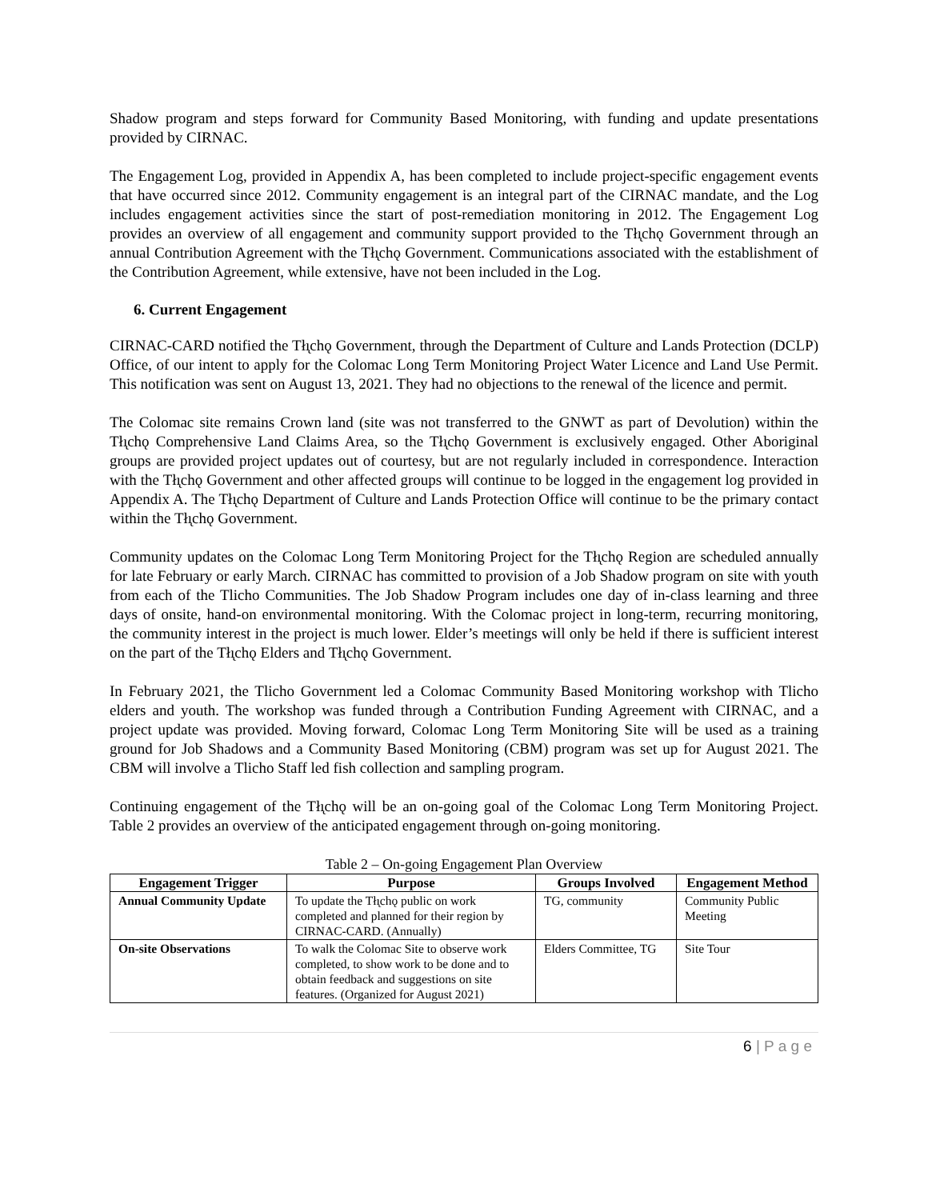Shadow program and steps forward for Community Based Monitoring, with funding and update presentations provided by CIRNAC.
The Engagement Log, provided in Appendix A, has been completed to include project-specific engagement events that have occurred since 2012. Community engagement is an integral part of the CIRNAC mandate, and the Log includes engagement activities since the start of post-remediation monitoring in 2012. The Engagement Log provides an overview of all engagement and community support provided to the Tłı̨chǫ Government through an annual Contribution Agreement with the Tłı̨chǫ Government. Communications associated with the establishment of the Contribution Agreement, while extensive, have not been included in the Log.
6. Current Engagement
CIRNAC-CARD notified the Tłı̨chǫ Government, through the Department of Culture and Lands Protection (DCLP) Office, of our intent to apply for the Colomac Long Term Monitoring Project Water Licence and Land Use Permit. This notification was sent on August 13, 2021. They had no objections to the renewal of the licence and permit.
The Colomac site remains Crown land (site was not transferred to the GNWT as part of Devolution) within the Tłı̨chǫ Comprehensive Land Claims Area, so the Tłı̨chǫ Government is exclusively engaged. Other Aboriginal groups are provided project updates out of courtesy, but are not regularly included in correspondence. Interaction with the Tłı̨chǫ Government and other affected groups will continue to be logged in the engagement log provided in Appendix A. The Tłı̨chǫ Department of Culture and Lands Protection Office will continue to be the primary contact within the Tłı̨chǫ Government.
Community updates on the Colomac Long Term Monitoring Project for the Tłı̨chǫ Region are scheduled annually for late February or early March. CIRNAC has committed to provision of a Job Shadow program on site with youth from each of the Tlicho Communities. The Job Shadow Program includes one day of in-class learning and three days of onsite, hand-on environmental monitoring. With the Colomac project in long-term, recurring monitoring, the community interest in the project is much lower. Elder’s meetings will only be held if there is sufficient interest on the part of the Tłı̨chǫ Elders and Tłı̨chǫ Government.
In February 2021, the Tlicho Government led a Colomac Community Based Monitoring workshop with Tlicho elders and youth. The workshop was funded through a Contribution Funding Agreement with CIRNAC, and a project update was provided. Moving forward, Colomac Long Term Monitoring Site will be used as a training ground for Job Shadows and a Community Based Monitoring (CBM) program was set up for August 2021. The CBM will involve a Tlicho Staff led fish collection and sampling program.
Continuing engagement of the Tłı̨chǫ will be an on-going goal of the Colomac Long Term Monitoring Project. Table 2 provides an overview of the anticipated engagement through on-going monitoring.
Table 2 – On-going Engagement Plan Overview
| Engagement Trigger | Purpose | Groups Involved | Engagement Method |
| --- | --- | --- | --- |
| Annual Community Update | To update the Tłı̨chǫ public on work completed and planned for their region by CIRNAC-CARD. (Annually) | TG, community | Community Public Meeting |
| On-site Observations | To walk the Colomac Site to observe work completed, to show work to be done and to obtain feedback and suggestions on site features. (Organized for August 2021) | Elders Committee, TG | Site Tour |
6 | P a g e